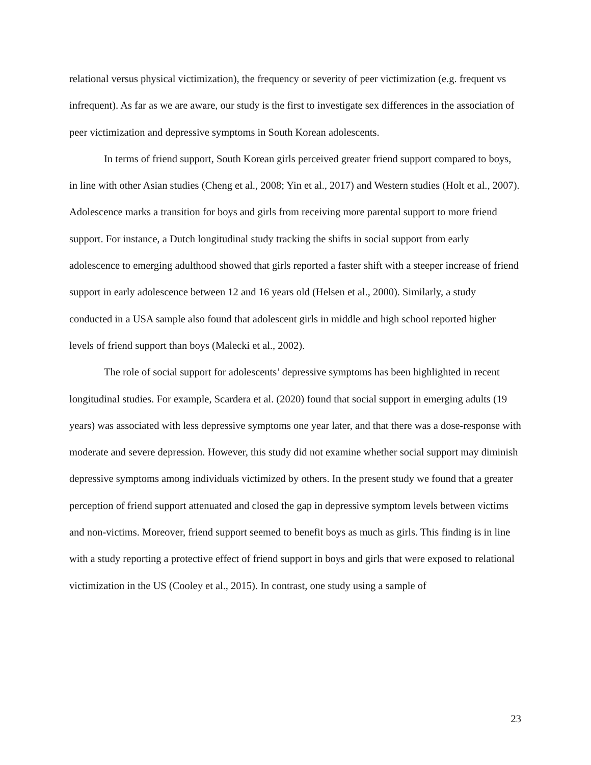relational versus physical victimization), the frequency or severity of peer victimization (e.g. frequent vs infrequent). As far as we are aware, our study is the first to investigate sex differences in the association of peer victimization and depressive symptoms in South Korean adolescents.
In terms of friend support, South Korean girls perceived greater friend support compared to boys, in line with other Asian studies (Cheng et al., 2008; Yin et al., 2017) and Western studies (Holt et al., 2007). Adolescence marks a transition for boys and girls from receiving more parental support to more friend support. For instance, a Dutch longitudinal study tracking the shifts in social support from early adolescence to emerging adulthood showed that girls reported a faster shift with a steeper increase of friend support in early adolescence between 12 and 16 years old (Helsen et al., 2000). Similarly, a study conducted in a USA sample also found that adolescent girls in middle and high school reported higher levels of friend support than boys (Malecki et al., 2002).
The role of social support for adolescents’ depressive symptoms has been highlighted in recent longitudinal studies. For example, Scardera et al. (2020) found that social support in emerging adults (19 years) was associated with less depressive symptoms one year later, and that there was a dose-response with moderate and severe depression. However, this study did not examine whether social support may diminish depressive symptoms among individuals victimized by others. In the present study we found that a greater perception of friend support attenuated and closed the gap in depressive symptom levels between victims and non-victims. Moreover, friend support seemed to benefit boys as much as girls. This finding is in line with a study reporting a protective effect of friend support in boys and girls that were exposed to relational victimization in the US (Cooley et al., 2015). In contrast, one study using a sample of
23